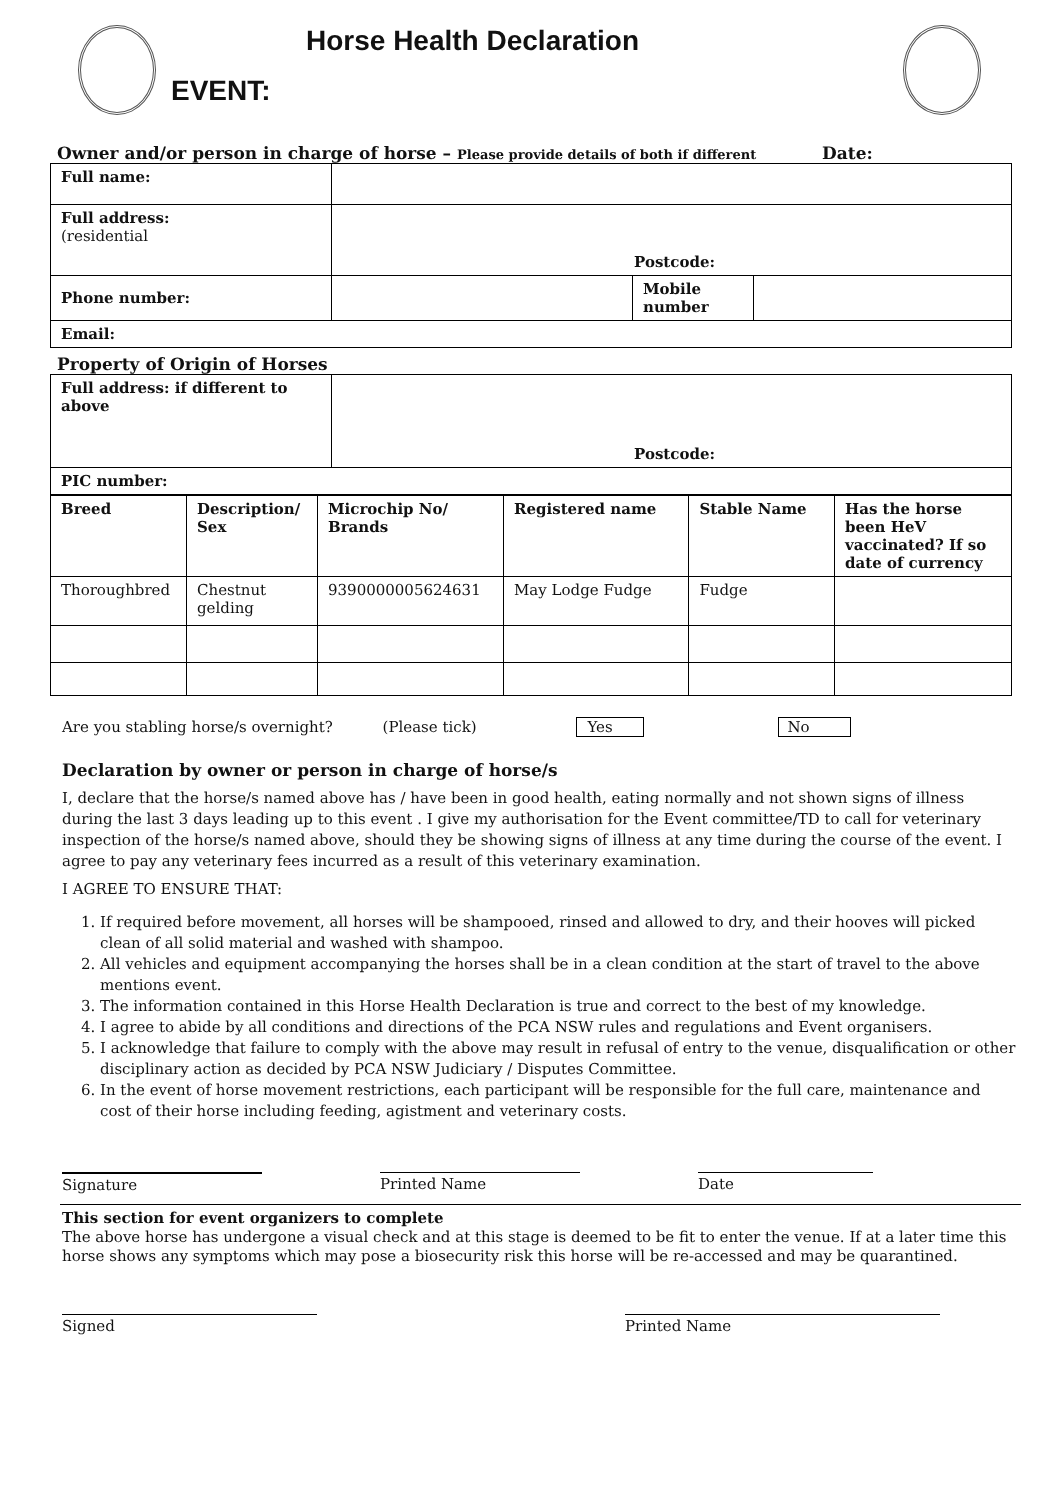Horse Health Declaration
EVENT:
Owner and/or person in charge of horse – Please provide details of both if different Date:
| Full name: | | | |
| Full address: (residential | Postcode: | | |
| Phone number: | | Mobile number | |
| Email: | | | |
Property of Origin of Horses
| Full address: if different to above | Postcode: |
| PIC number: | |
| Breed | Description/ Sex | Microchip No/ Brands | Registered name | Stable Name | Has the horse been HeV vaccinated? If so date of currency |
| Thoroughbred | Chestnut gelding | 9390000005624631 | May Lodge Fudge | Fudge | |
Are you stabling horse/s overnight? (Please tick) Yes No
Declaration by owner or person in charge of horse/s
I, declare that the horse/s named above has / have been in good health, eating normally and not shown signs of illness during the last 3 days leading up to this event . I give my authorisation for the Event committee/TD to call for veterinary inspection of the horse/s named above, should they be showing signs of illness at any time during the course of the event. I agree to pay any veterinary fees incurred as a result of this veterinary examination.
I AGREE TO ENSURE THAT:
1. If required before movement, all horses will be shampooed, rinsed and allowed to dry, and their hooves will picked clean of all solid material and washed with shampoo.
2. All vehicles and equipment accompanying the horses shall be in a clean condition at the start of travel to the above mentions event.
3. The information contained in this Horse Health Declaration is true and correct to the best of my knowledge.
4. I agree to abide by all conditions and directions of the PCA NSW rules and regulations and Event organisers.
5. I acknowledge that failure to comply with the above may result in refusal of entry to the venue, disqualification or other disciplinary action as decided by PCA NSW Judiciary / Disputes Committee.
6. In the event of horse movement restrictions, each participant will be responsible for the full care, maintenance and cost of their horse including feeding, agistment and veterinary costs.
Signature Printed Name Date
This section for event organizers to complete
The above horse has undergone a visual check and at this stage is deemed to be fit to enter the venue. If at a later time this horse shows any symptoms which may pose a biosecurity risk this horse will be re-accessed and may be quarantined.
Signed Printed Name